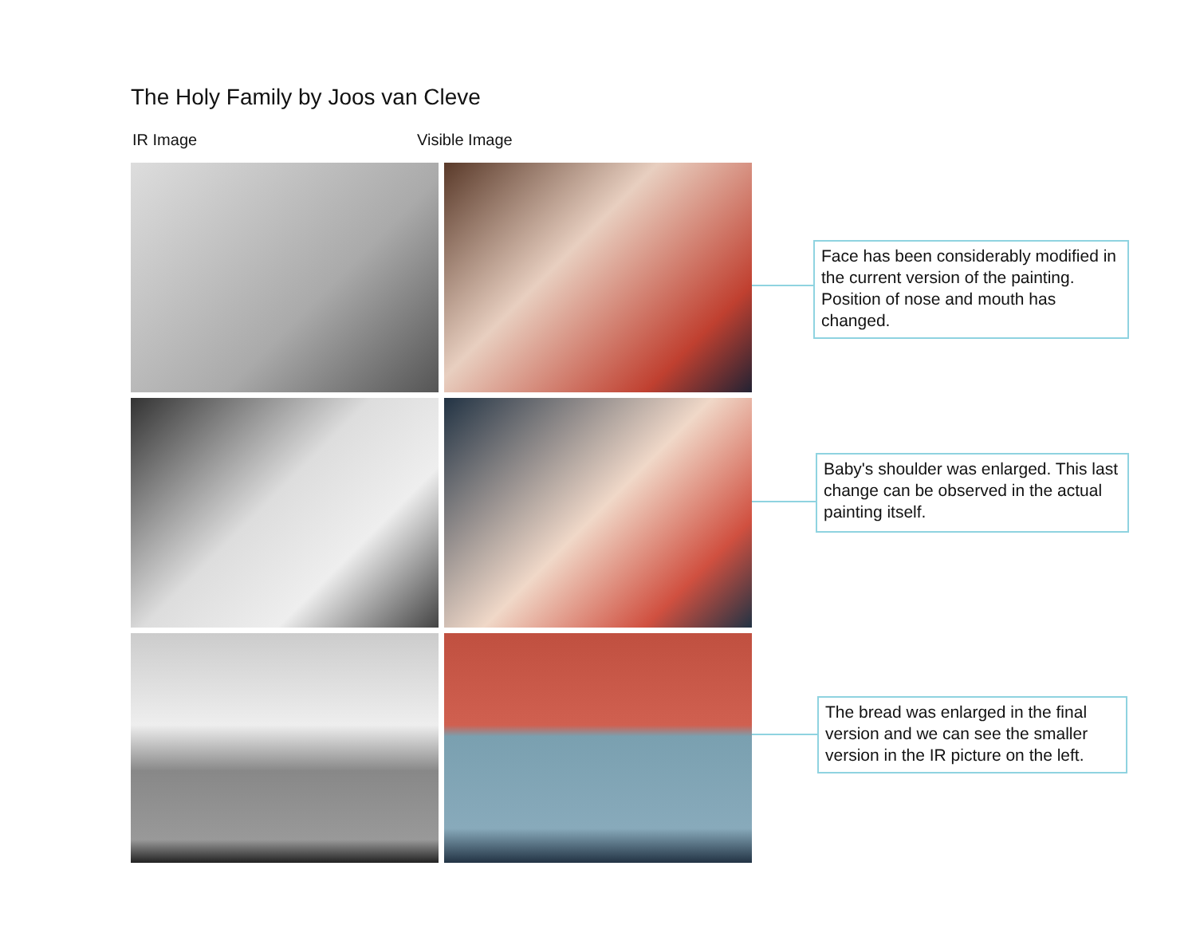The Holy Family by Joos van Cleve
IR Image Visible Image
Face has been considerably modified in the current version of the painting. Position of nose and mouth has changed.
Baby's shoulder was enlarged. This last change can be observed in the actual painting itself.
The bread was enlarged in the final version and we can see the smaller version in the IR picture on the left.